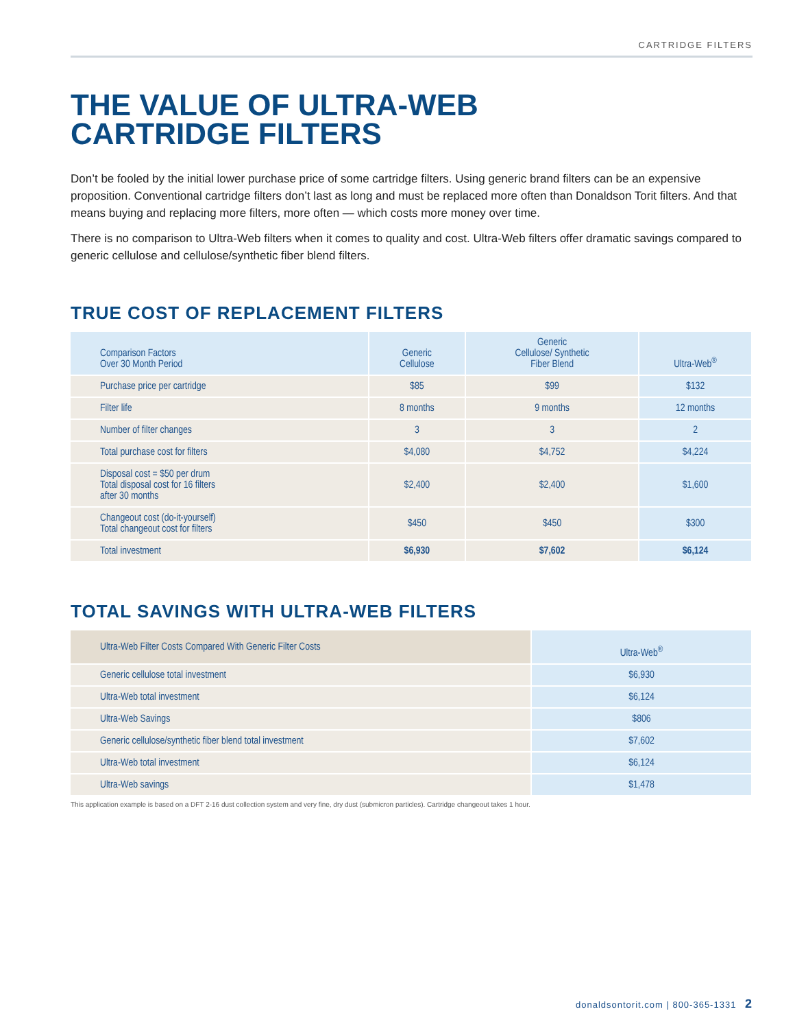CARTRIDGE FILTERS
THE VALUE OF ULTRA-WEB
CARTRIDGE FILTERS
Don’t be fooled by the initial lower purchase price of some cartridge filters. Using generic brand filters can be an expensive proposition. Conventional cartridge filters don’t last as long and must be replaced more often than Donaldson Torit filters. And that means buying and replacing more filters, more often — which costs more money over time.
There is no comparison to Ultra-Web filters when it comes to quality and cost. Ultra-Web filters offer dramatic savings compared to generic cellulose and cellulose/synthetic fiber blend filters.
TRUE COST OF REPLACEMENT FILTERS
| Comparison Factors Over 30 Month Period | Generic Cellulose | Generic Cellulose/ Synthetic Fiber Blend | Ultra-Web<sup>®</sup> |
| --- | --- | --- | --- |
| Purchase price per cartridge | $85 | $99 | $132 |
| Filter life | 8 months | 9 months | 12 months |
| Number of filter changes | 3 | 3 | 2 |
| Total purchase cost for filters | $4,080 | $4,752 | $4,224 |
| Disposal cost = $50 per drum Total disposal cost for 16 filters after 30 months | $2,400 | $2,400 | $1,600 |
| Changeout cost (do-it-yourself) Total changeout cost for filters | $450 | $450 | $300 |
| Total investment | $6,930 | $7,602 | $6,124 |
TOTAL SAVINGS WITH ULTRA-WEB FILTERS
| Ultra-Web Filter Costs Compared With Generic Filter Costs | Ultra-Web<sup>®</sup> |
| --- | --- |
| Generic cellulose total investment | $6,930 |
| Ultra-Web total investment | $6,124 |
| Ultra-Web Savings | $806 |
| Generic cellulose/synthetic fiber blend total investment | $7,602 |
| Ultra-Web total investment | $6,124 |
| Ultra-Web savings | $1,478 |
This application example is based on a DFT 2-16 dust collection system and very fine, dry dust (submicron particles). Cartridge changeout takes 1 hour.
donaldsontorit.com | 800-365-1331 2